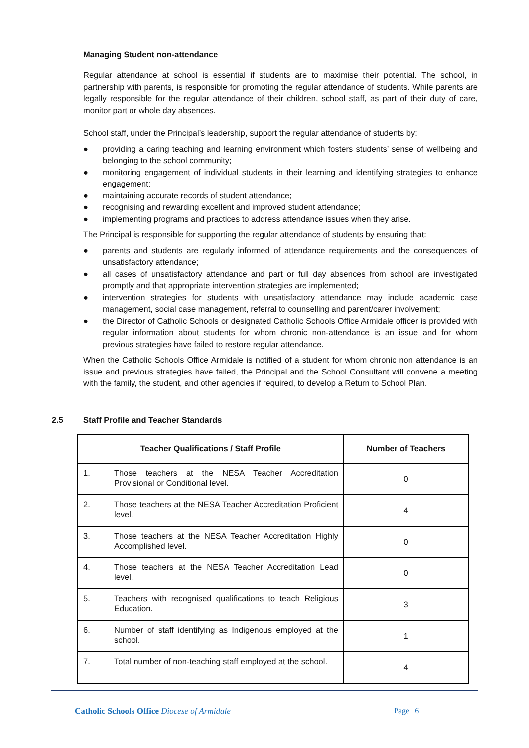Managing Student non-attendance
Regular attendance at school is essential if students are to maximise their potential. The school, in partnership with parents, is responsible for promoting the regular attendance of students. While parents are legally responsible for the regular attendance of their children, school staff, as part of their duty of care, monitor part or whole day absences.
School staff, under the Principal’s leadership, support the regular attendance of students by:
● providing a caring teaching and learning environment which fosters students’ sense of wellbeing and belonging to the school community;
● monitoring engagement of individual students in their learning and identifying strategies to enhance engagement;
● maintaining accurate records of student attendance;
● recognising and rewarding excellent and improved student attendance;
● implementing programs and practices to address attendance issues when they arise.
The Principal is responsible for supporting the regular attendance of students by ensuring that:
● parents and students are regularly informed of attendance requirements and the consequences of unsatisfactory attendance;
● all cases of unsatisfactory attendance and part or full day absences from school are investigated promptly and that appropriate intervention strategies are implemented;
● intervention strategies for students with unsatisfactory attendance may include academic case management, social case management, referral to counselling and parent/carer involvement;
● the Director of Catholic Schools or designated Catholic Schools Office Armidale officer is provided with regular information about students for whom chronic non-attendance is an issue and for whom previous strategies have failed to restore regular attendance.
When the Catholic Schools Office Armidale is notified of a student for whom chronic non attendance is an issue and previous strategies have failed, the Principal and the School Consultant will convene a meeting with the family, the student, and other agencies if required, to develop a Return to School Plan.
2.5 Staff Profile and Teacher Standards
| Teacher Qualifications / Staff Profile | | Number of Teachers |
| --- | --- | --- |
| 1. | Those teachers at the NESA Teacher Accreditation Provisional or Conditional level. | 0 |
| 2. | Those teachers at the NESA Teacher Accreditation Proficient level. | 4 |
| 3. | Those teachers at the NESA Teacher Accreditation Highly Accomplished level. | 0 |
| 4. | Those teachers at the NESA Teacher Accreditation Lead level. | 0 |
| 5. | Teachers with recognised qualifications to teach Religious Education. | 3 |
| 6. | Number of staff identifying as Indigenous employed at the school. | 1 |
| 7. | Total number of non-teaching staff employed at the school. | 4 |
Catholic Schools Office Diocese of Armidale
Page | 6